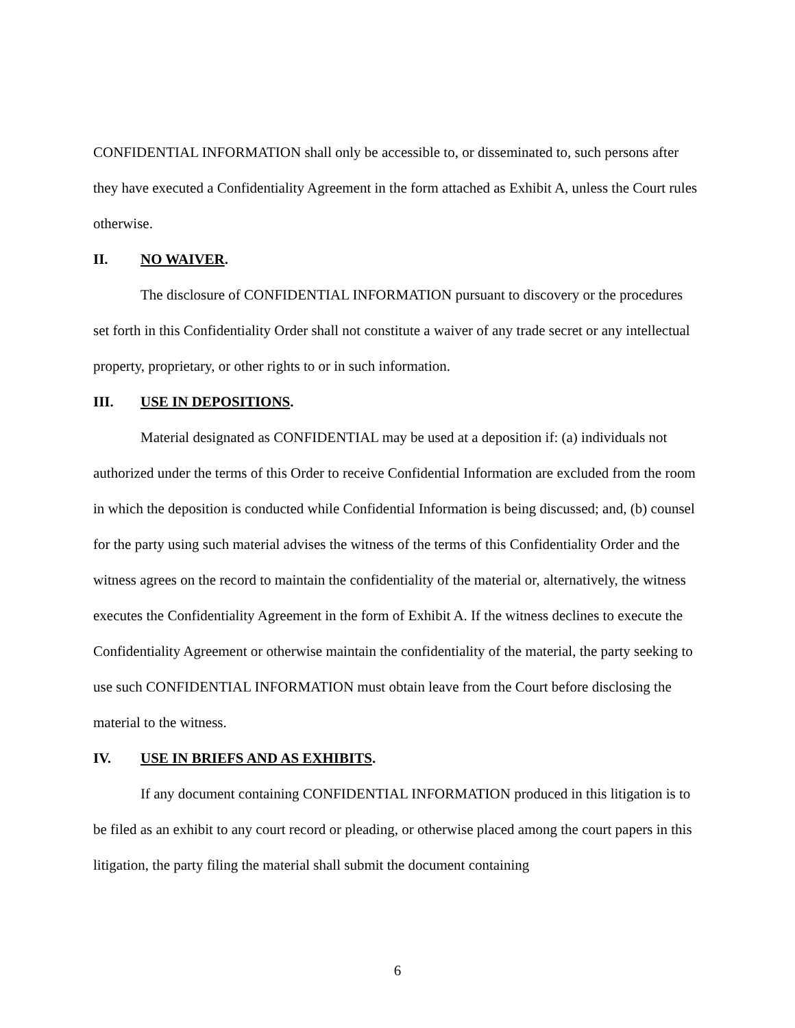CONFIDENTIAL INFORMATION shall only be accessible to, or disseminated to, such persons after they have executed a Confidentiality Agreement in the form attached as Exhibit A, unless the Court rules otherwise.
II. NO WAIVER.
The disclosure of CONFIDENTIAL INFORMATION pursuant to discovery or the procedures set forth in this Confidentiality Order shall not constitute a waiver of any trade secret or any intellectual property, proprietary, or other rights to or in such information.
III. USE IN DEPOSITIONS.
Material designated as CONFIDENTIAL may be used at a deposition if: (a) individuals not authorized under the terms of this Order to receive Confidential Information are excluded from the room in which the deposition is conducted while Confidential Information is being discussed; and, (b) counsel for the party using such material advises the witness of the terms of this Confidentiality Order and the witness agrees on the record to maintain the confidentiality of the material or, alternatively, the witness executes the Confidentiality Agreement in the form of Exhibit A. If the witness declines to execute the Confidentiality Agreement or otherwise maintain the confidentiality of the material, the party seeking to use such CONFIDENTIAL INFORMATION must obtain leave from the Court before disclosing the material to the witness.
IV. USE IN BRIEFS AND AS EXHIBITS.
If any document containing CONFIDENTIAL INFORMATION produced in this litigation is to be filed as an exhibit to any court record or pleading, or otherwise placed among the court papers in this litigation, the party filing the material shall submit the document containing
6